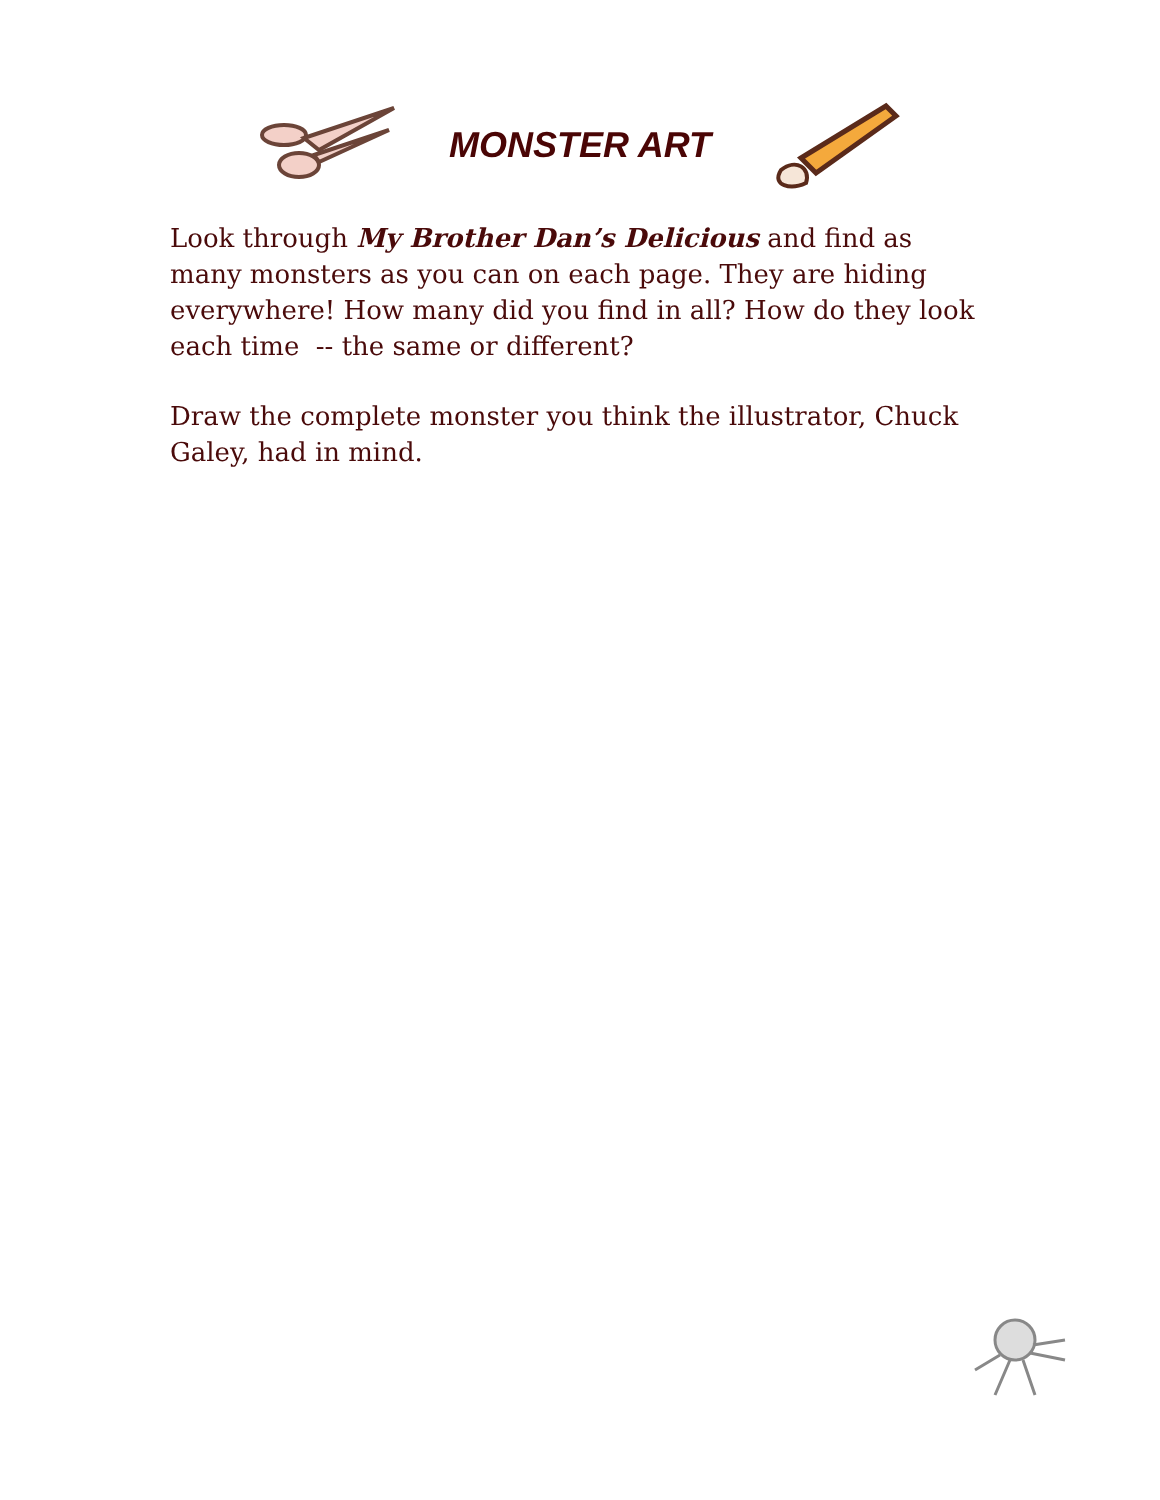MONSTER ART
Look through My Brother Dan’s Delicious and find as many monsters as you can on each page. They are hiding everywhere! How many did you find in all? How do they look each time -- the same or different?
Draw the complete monster you think the illustrator, Chuck Galey, had in mind.